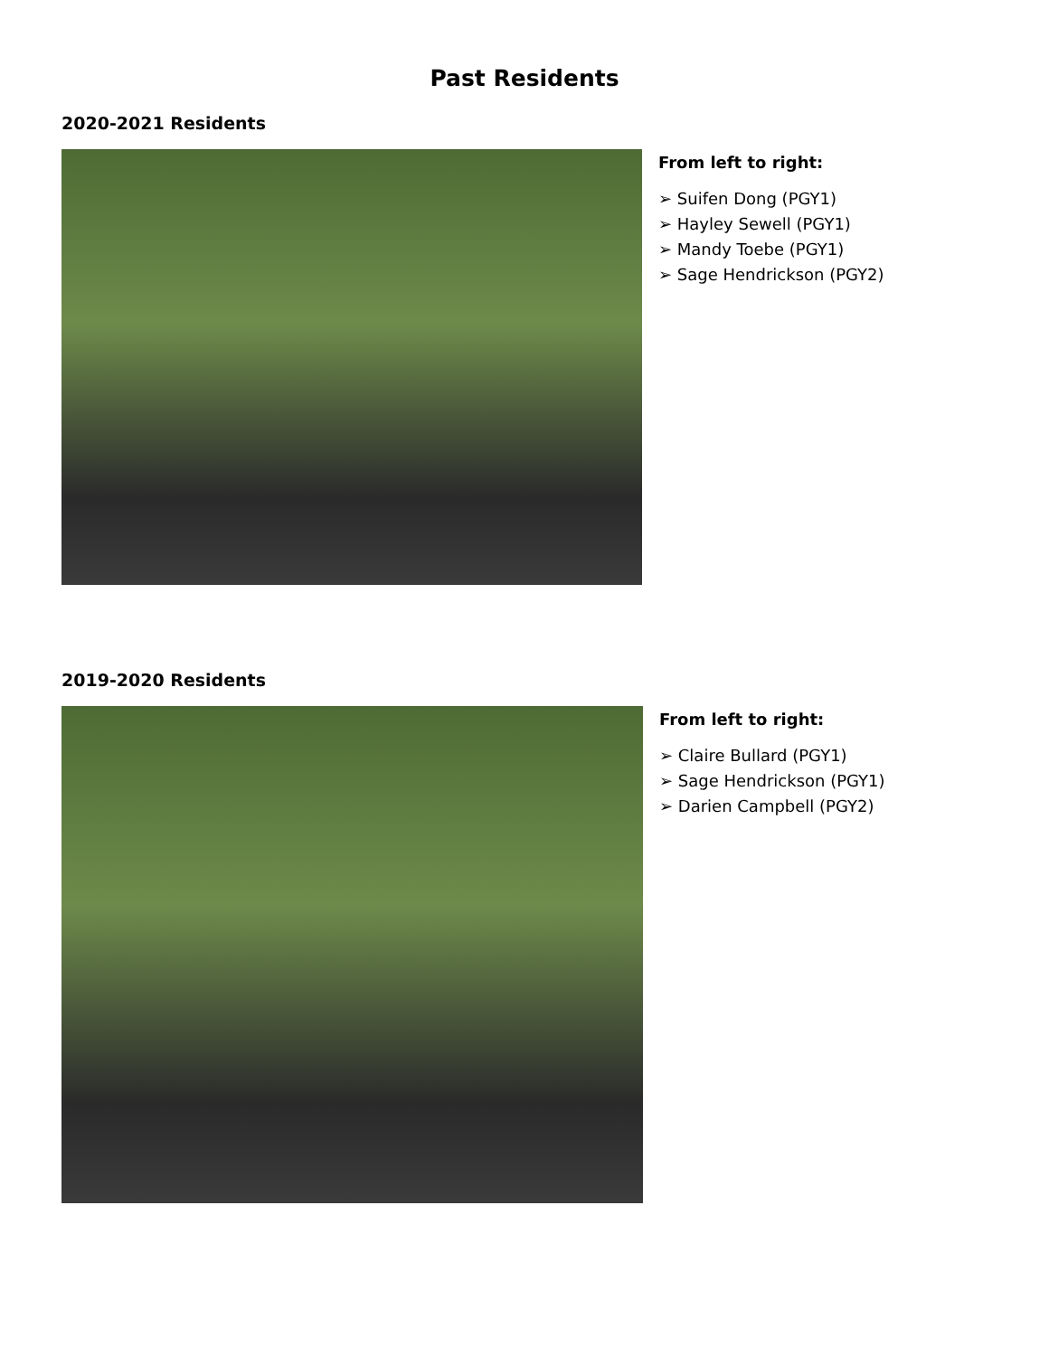Past Residents
2020-2021 Residents
From left to right:
➢ Suifen Dong (PGY1)
➢ Hayley Sewell (PGY1)
➢ Mandy Toebe (PGY1)
➢ Sage Hendrickson (PGY2)
2019-2020 Residents
From left to right:
➢ Claire Bullard (PGY1)
➢ Sage Hendrickson (PGY1)
➢ Darien Campbell (PGY2)